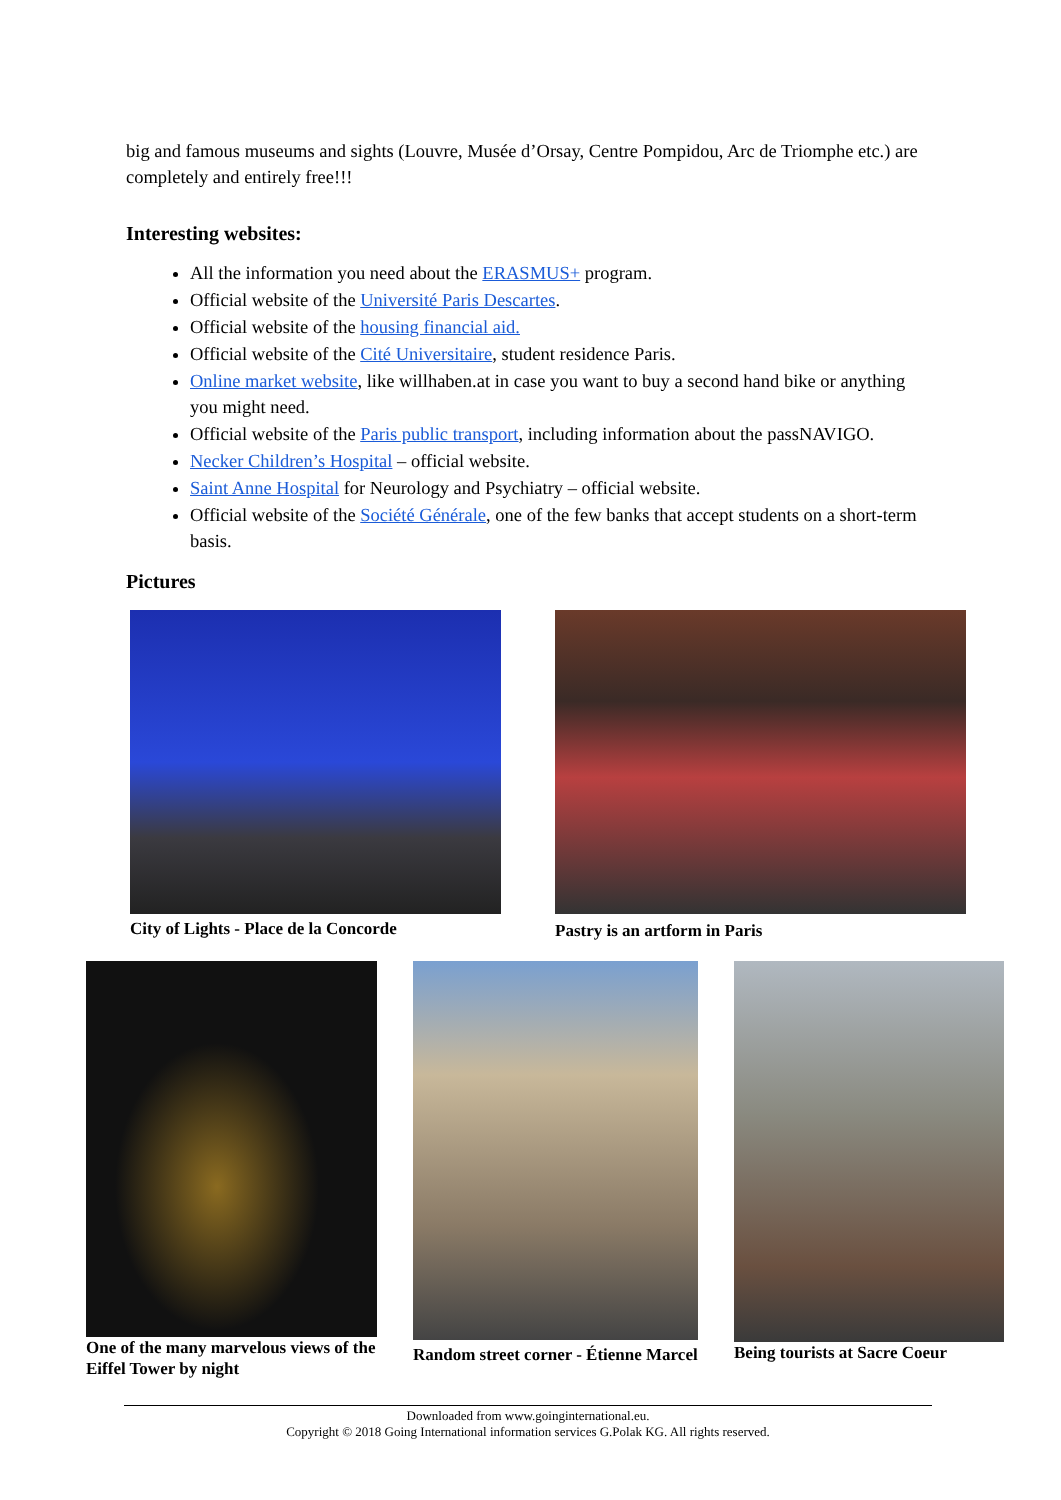big and famous museums and sights (Louvre, Musée d’Orsay, Centre Pompidou, Arc de Triomphe etc.) are completely and entirely free!!!
Interesting websites:
All the information you need about the ERASMUS+ program.
Official website of the Université Paris Descartes.
Official website of the housing financial aid.
Official website of the Cité Universitaire, student residence Paris.
Online market website, like willhaben.at in case you want to buy a second hand bike or anything you might need.
Official website of the Paris public transport, including information about the passNAVIGO.
Necker Children’s Hospital – official website.
Saint Anne Hospital for Neurology and Psychiatry – official website.
Official website of the Société Générale, one of the few banks that accept students on a short-term basis.
Pictures
City of Lights - Place de la Concorde
Pastry is an artform in Paris
One of the many marvelous views of the Eiffel Tower by night
Random street corner - Étienne Marcel
Being tourists at Sacre Coeur
Downloaded from www.goinginternational.eu.
Copyright © 2018 Going International information services G.Polak KG. All rights reserved.